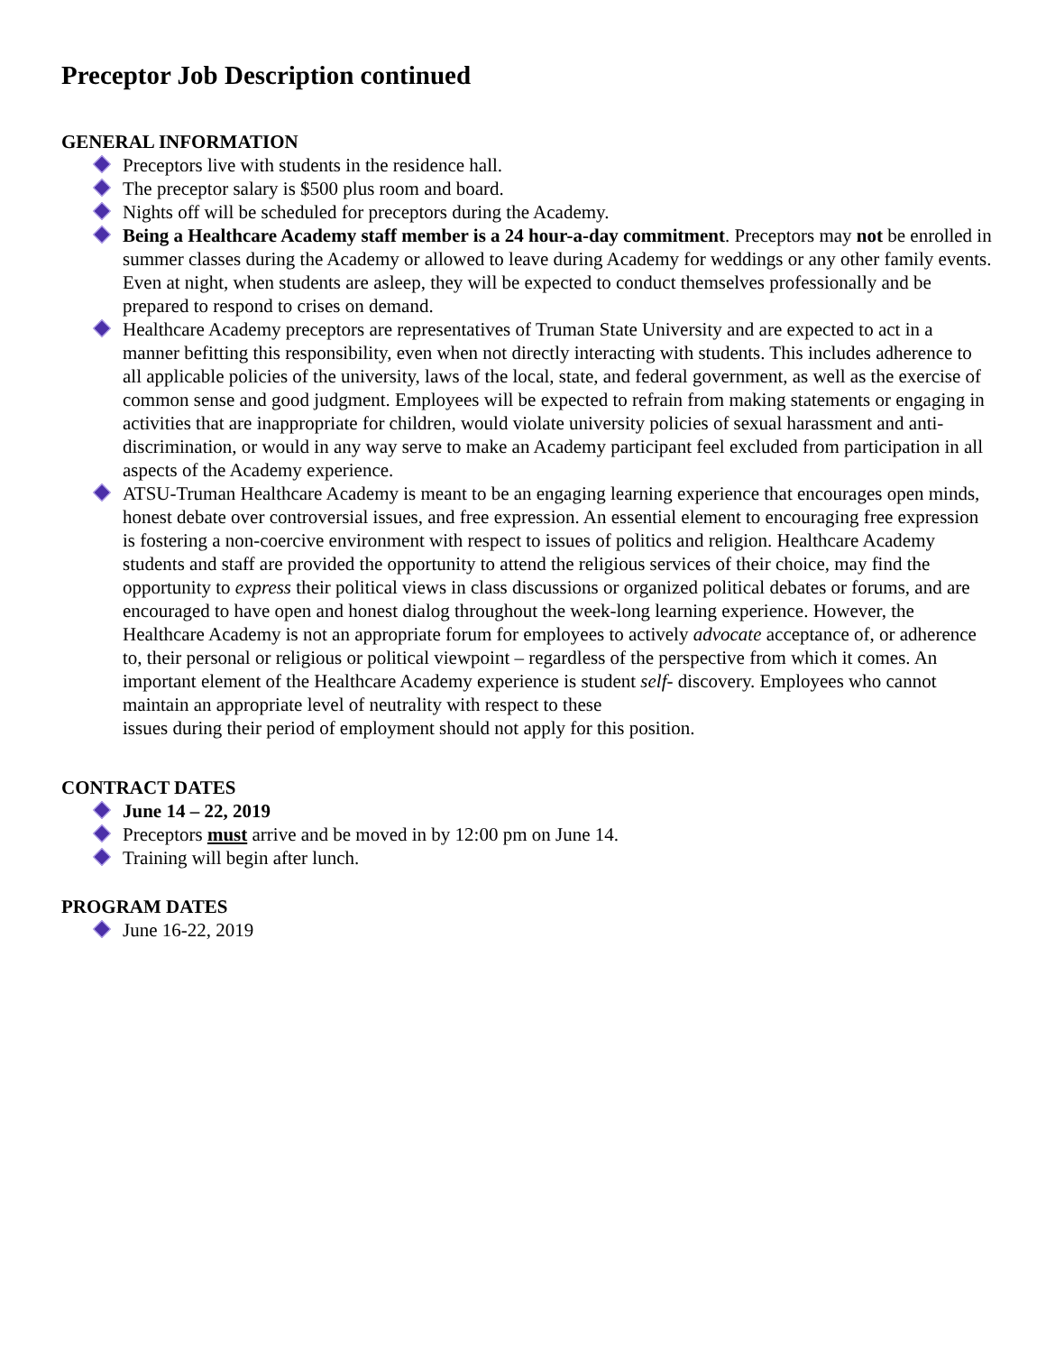Preceptor Job Description continued
GENERAL INFORMATION
Preceptors live with students in the residence hall.
The preceptor salary is $500 plus room and board.
Nights off will be scheduled for preceptors during the Academy.
Being a Healthcare Academy staff member is a 24 hour-a-day commitment. Preceptors may not be enrolled in summer classes during the Academy or allowed to leave during Academy for weddings or any other family events. Even at night, when students are asleep, they will be expected to conduct themselves professionally and be prepared to respond to crises on demand.
Healthcare Academy preceptors are representatives of Truman State University and are expected to act in a manner befitting this responsibility, even when not directly interacting with students. This includes adherence to all applicable policies of the university, laws of the local, state, and federal government, as well as the exercise of common sense and good judgment. Employees will be expected to refrain from making statements or engaging in activities that are inappropriate for children, would violate university policies of sexual harassment and anti-discrimination, or would in any way serve to make an Academy participant feel excluded from participation in all aspects of the Academy experience.
ATSU-Truman Healthcare Academy is meant to be an engaging learning experience that encourages open minds, honest debate over controversial issues, and free expression. An essential element to encouraging free expression is fostering a non-coercive environment with respect to issues of politics and religion. Healthcare Academy students and staff are provided the opportunity to attend the religious services of their choice, may find the opportunity to express their political views in class discussions or organized political debates or forums, and are encouraged to have open and honest dialog throughout the week-long learning experience. However, the Healthcare Academy is not an appropriate forum for employees to actively advocate acceptance of, or adherence to, their personal or religious or political viewpoint – regardless of the perspective from which it comes. An important element of the Healthcare Academy experience is student self- discovery. Employees who cannot maintain an appropriate level of neutrality with respect to these
issues during their period of employment should not apply for this position.
CONTRACT DATES
June 14 – 22, 2019
Preceptors must arrive and be moved in by 12:00 pm on June 14.
Training will begin after lunch.
PROGRAM DATES
June 16-22, 2019